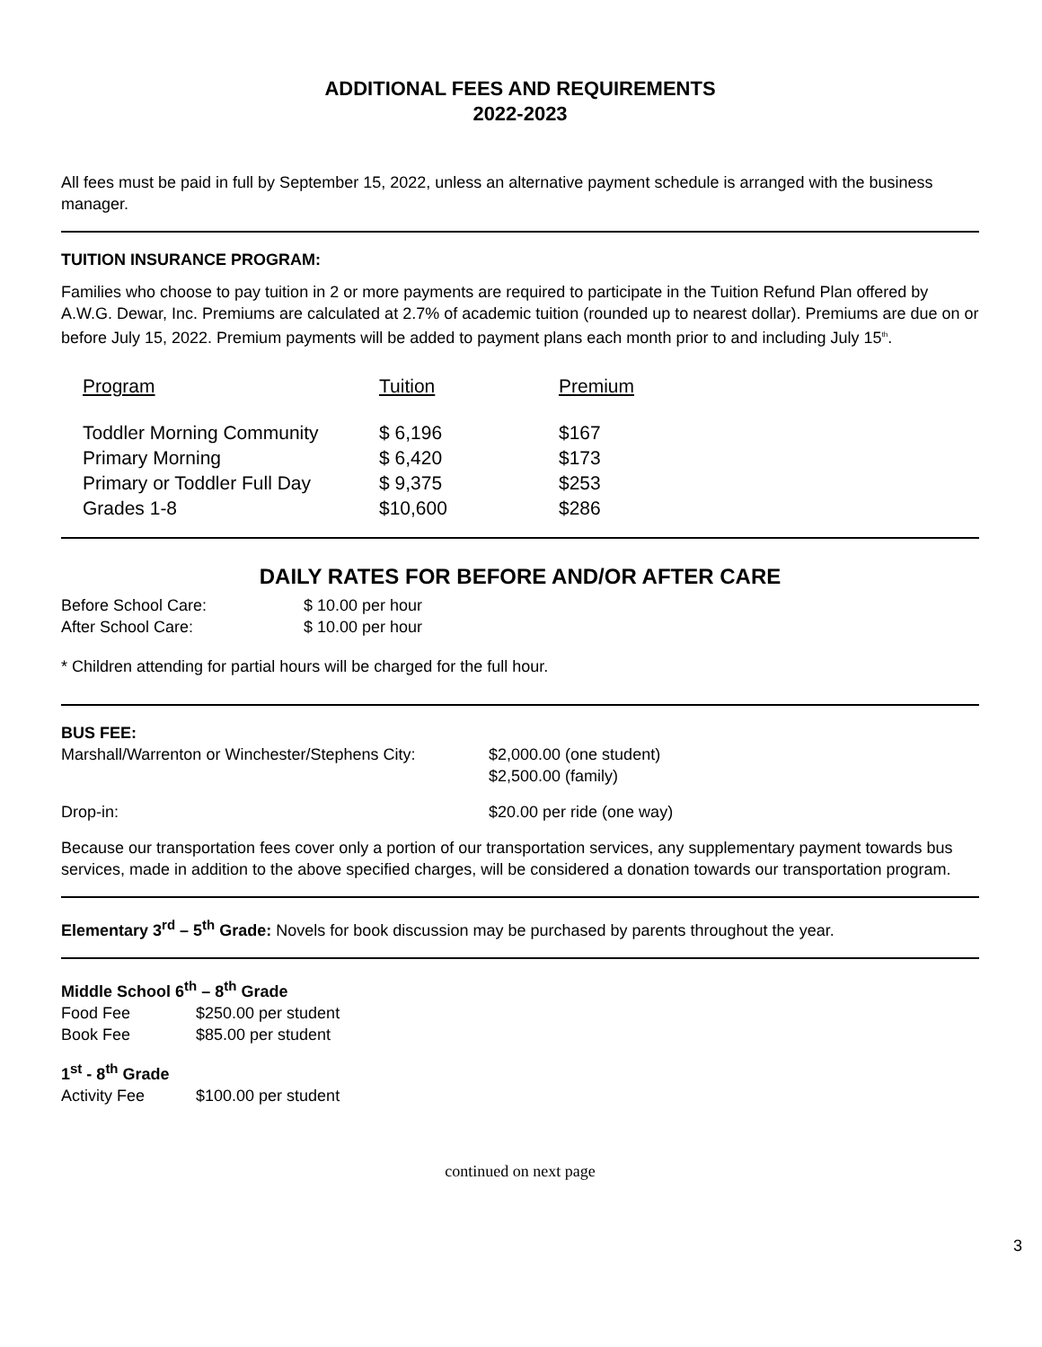ADDITIONAL FEES AND REQUIREMENTS
2022-2023
All fees must be paid in full by September 15, 2022, unless an alternative payment schedule is arranged with the business manager.
TUITION INSURANCE PROGRAM:
Families who choose to pay tuition in 2 or more payments are required to participate in the Tuition Refund Plan offered by A.W.G. Dewar, Inc. Premiums are calculated at 2.7% of academic tuition (rounded up to nearest dollar). Premiums are due on or before July 15, 2022. Premium payments will be added to payment plans each month prior to and including July 15<sup>th</sup>.
| Program | Tuition | Premium |
| Toddler Morning Community | $ 6,196 | $167 |
| Primary Morning | $ 6,420 | $173 |
| Primary or Toddler Full Day | $ 9,375 | $253 |
| Grades 1-8 | $10,600 | $286 |
DAILY RATES FOR BEFORE AND/OR AFTER CARE
| Before School Care: | $ 10.00 per hour |
| After School Care: | $ 10.00 per hour |
* Children attending for partial hours will be charged for the full hour.
BUS FEE:
| Marshall/Warrenton or Winchester/Stephens City: | $2,000.00 (one student) $2,500.00 (family) |
| Drop-in: | $20.00 per ride (one way) |
Because our transportation fees cover only a portion of our transportation services, any supplementary payment towards bus services, made in addition to the above specified charges, will be considered a donation towards our transportation program.
Elementary 3<sup>rd</sup> – 5<sup>th</sup> Grade: Novels for book discussion may be purchased by parents throughout the year.
Middle School 6<sup>th</sup> – 8<sup>th</sup> Grade
| Food Fee | $250.00 per student |
| Book Fee | $85.00 per student |
1<sup>st</sup> - 8<sup>th</sup> Grade
| Activity Fee | $100.00 per student |
3
continued on next page